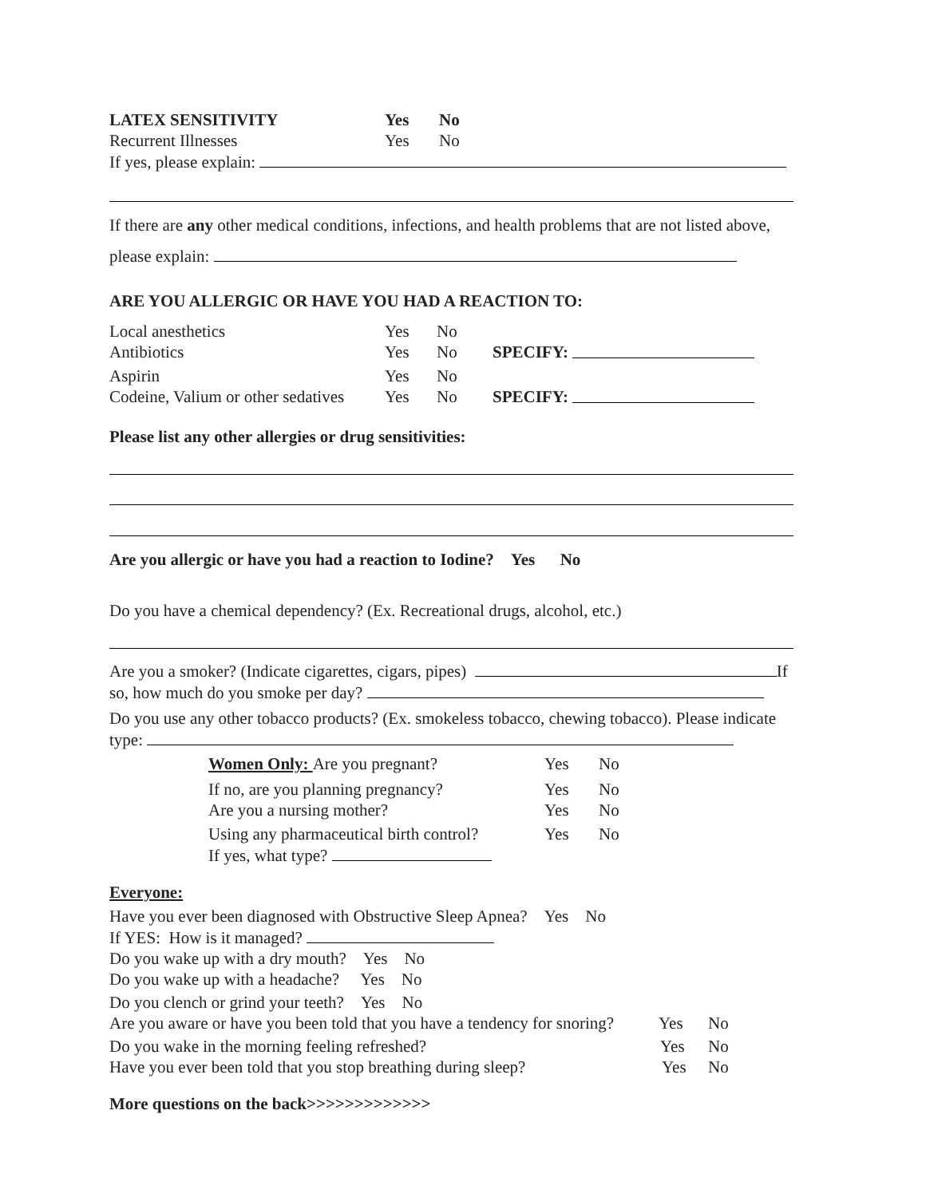LATEX SENSITIVITY Yes No
Recurrent Illnesses Yes No
If yes, please explain:
If there are any other medical conditions, infections, and health problems that are not listed above,
please explain:
ARE YOU ALLERGIC OR HAVE YOU HAD A REACTION TO:
Local anesthetics Yes No
Antibiotics Yes No SPECIFY:
Aspirin Yes No
Codeine, Valium or other sedatives Yes No SPECIFY:
Please list any other allergies or drug sensitivities:
Are you allergic or have you had a reaction to Iodine? Yes No
Do you have a chemical dependency? (Ex. Recreational drugs, alcohol, etc.)
Are you a smoker? (Indicate cigarettes, cigars, pipes) If so, how much do you smoke per day?
Do you use any other tobacco products? (Ex. smokeless tobacco, chewing tobacco). Please indicate type:
Women Only: Are you pregnant? Yes No
If no, are you planning pregnancy? Yes No
Are you a nursing mother? Yes No
Using any pharmaceutical birth control? Yes No
If yes, what type?
Everyone:
Have you ever been diagnosed with Obstructive Sleep Apnea? Yes No
If YES: How is it managed?
Do you wake up with a dry mouth? Yes No
Do you wake up with a headache? Yes No
Do you clench or grind your teeth? Yes No
Are you aware or have you been told that you have a tendency for snoring? Yes No
Do you wake in the morning feeling refreshed? Yes No
Have you ever been told that you stop breathing during sleep? Yes No
More questions on the back>>>>>>>>>>>>>